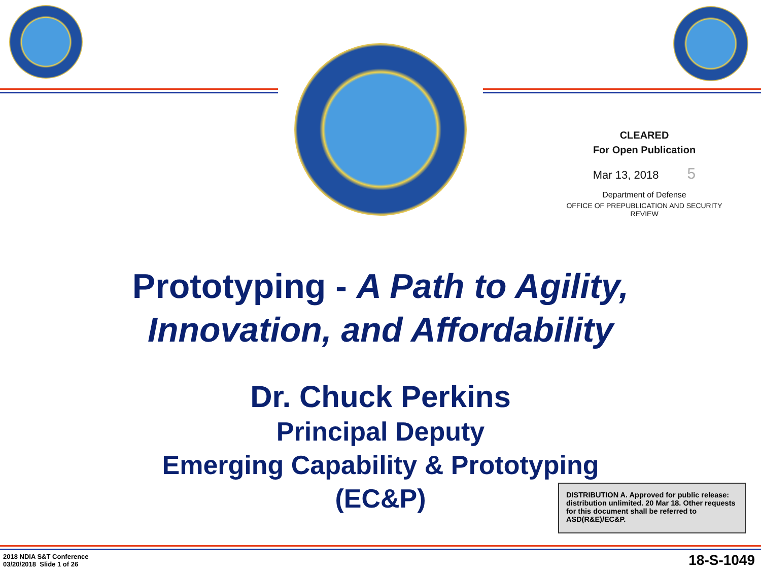CLEARED
For Open Publication
Mar 13, 2018 5
Department of Defense
OFFICE OF PREPUBLICATION AND SECURITY REVIEW
Prototyping - A Path to Agility,
Innovation, and Affordability
Dr. Chuck Perkins
Principal Deputy
Emerging Capability & Prototyping
(EC&P)
DISTRIBUTION A. Approved for public release: distribution unlimited. 20 Mar 18. Other requests for this document shall be referred to ASD(R&E)/EC&P.
2018 NDIA S&T Conference
03/20/2018 Slide 1 of 26
18-S-1049